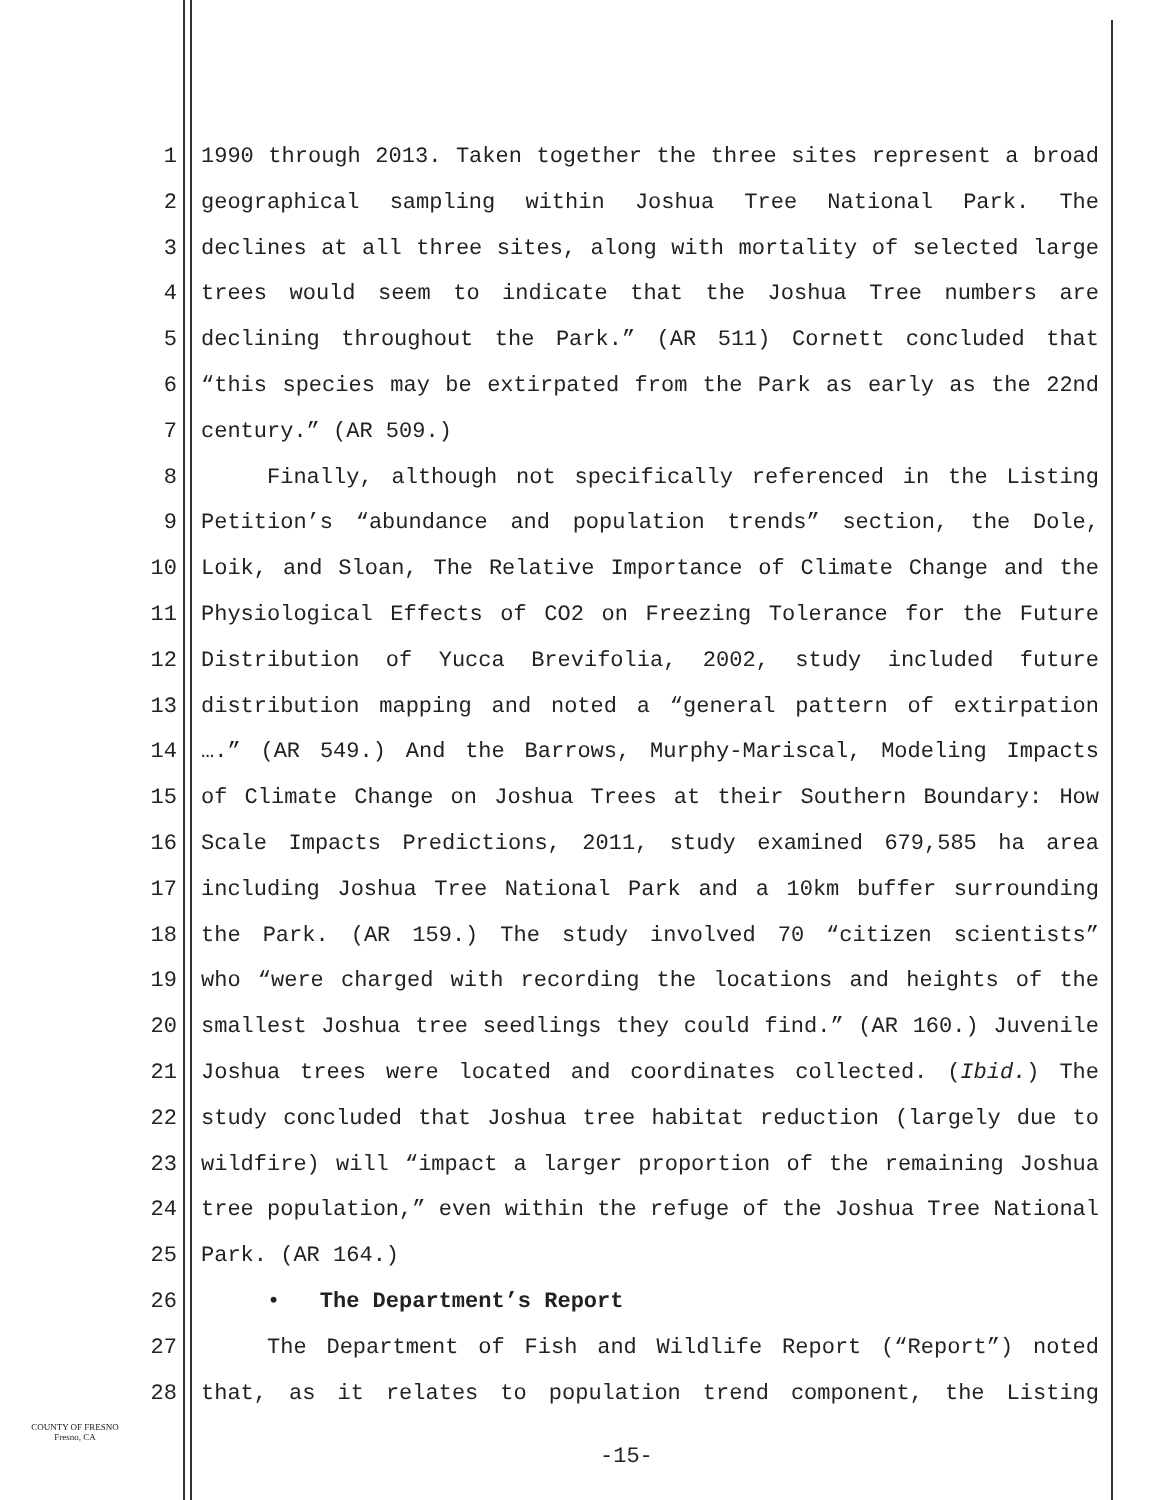1 1990 through 2013. Taken together the three sites represent a broad
2 geographical sampling within Joshua Tree National Park. The
3 declines at all three sites, along with mortality of selected large
4 trees would seem to indicate that the Joshua Tree numbers are
5 declining throughout the Park.” (AR 511) Cornett concluded that
6 “this species may be extirpated from the Park as early as the 22nd
7 century.” (AR 509.)
8 Finally, although not specifically referenced in the Listing
9 Petition’s “abundance and population trends” section, the Dole,
10 Loik, and Sloan, The Relative Importance of Climate Change and the
11 Physiological Effects of CO2 on Freezing Tolerance for the Future
12 Distribution of Yucca Brevifolia, 2002, study included future
13 distribution mapping and noted a “general pattern of extirpation
14 ….” (AR 549.) And the Barrows, Murphy-Mariscal, Modeling Impacts
15 of Climate Change on Joshua Trees at their Southern Boundary: How
16 Scale Impacts Predictions, 2011, study examined 679,585 ha area
17 including Joshua Tree National Park and a 10km buffer surrounding
18 the Park. (AR 159.) The study involved 70 “citizen scientists”
19 who “were charged with recording the locations and heights of the
20 smallest Joshua tree seedlings they could find.” (AR 160.) Juvenile
21 Joshua trees were located and coordinates collected. (Ibid.) The
22 study concluded that Joshua tree habitat reduction (largely due to
23 wildfire) will “impact a larger proportion of the remaining Joshua
24 tree population,” even within the refuge of the Joshua Tree National
25 Park. (AR 164.)
26 • The Department’s Report
27 The Department of Fish and Wildlife Report (“Report”) noted
28 that, as it relates to population trend component, the Listing
COUNTY OF FRESNO
Fresno, CA
-15-